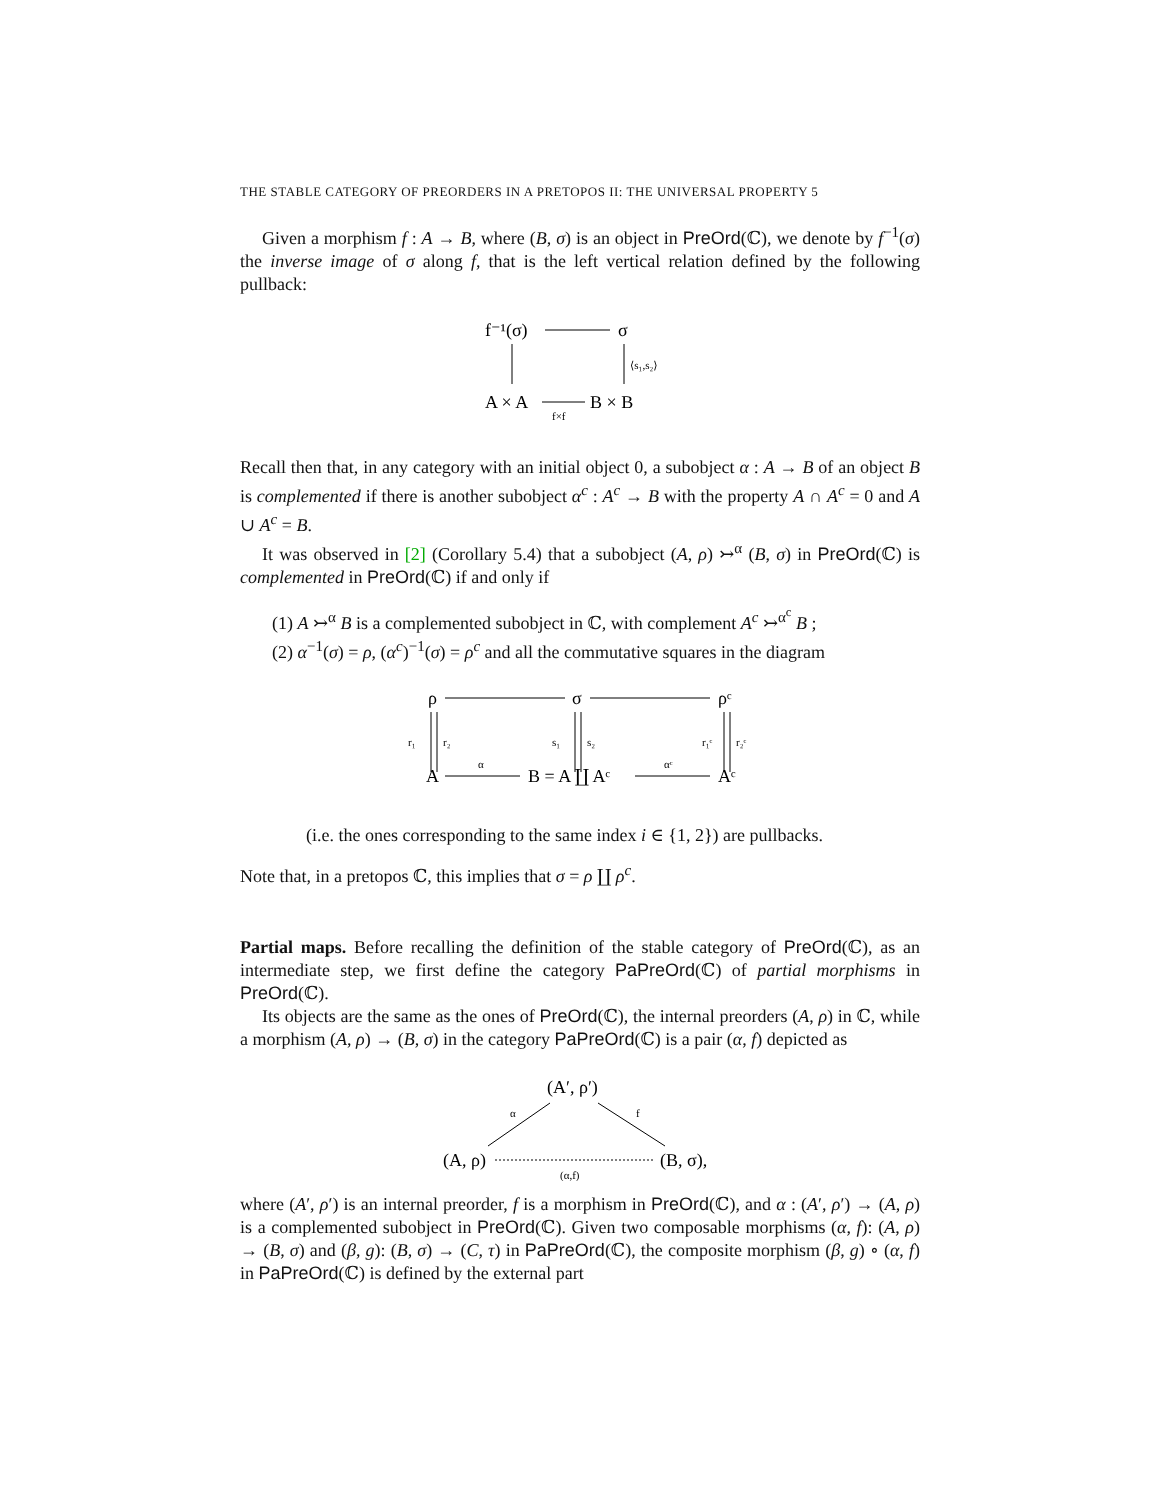THE STABLE CATEGORY OF PREORDERS IN A PRETOPOS II: THE UNIVERSAL PROPERTY 5
Given a morphism f : A → B, where (B, σ) is an object in PreOrd(ℂ), we denote by f<sup>−1</sup>(σ) the inverse image of σ along f, that is the left vertical relation defined by the following pullback:
f⁻¹(σ)
σ
⟨s₁,s₂⟩
A × A
B × B
f×f
Recall then that, in any category with an initial object 0, a subobject α : A → B of an object B is complemented if there is another subobject α<sup>c</sup> : A<sup>c</sup> → B with the property A ∩ A<sup>c</sup> = 0 and A ∪ A<sup>c</sup> = B.
It was observed in [2] (Corollary 5.4) that a subobject (A, ρ) ↣<sup>α</sup> (B, σ) in PreOrd(ℂ) is complemented in PreOrd(ℂ) if and only if
(1) A ↣<sup>α</sup> B is a complemented subobject in ℂ, with complement A<sup>c</sup> ↣<sup>α<sup>c</sup></sup> B ;
(2) α<sup>−1</sup>(σ) = ρ, (α<sup>c</sup>)<sup>−1</sup>(σ) = ρ<sup>c</sup> and all the commutative squares in the diagram
ρ
σ
ρᶜ
r₁
r₂
s₁
s₂
r₁ᶜ
r₂ᶜ
A
α
B = A ∐ Aᶜ
αᶜ
Aᶜ
(i.e. the ones corresponding to the same index i ∈ {1, 2}) are pullbacks.
Note that, in a pretopos ℂ, this implies that σ = ρ ∐ ρ<sup>c</sup>.
Partial maps. Before recalling the definition of the stable category of PreOrd(ℂ), as an intermediate step, we first define the category PaPreOrd(ℂ) of partial morphisms in PreOrd(ℂ).
Its objects are the same as the ones of PreOrd(ℂ), the internal preorders (A, ρ) in ℂ, while a morphism (A, ρ) → (B, σ) in the category PaPreOrd(ℂ) is a pair (α, f) depicted as
(A′, ρ′)
α
f
(A, ρ)
(B, σ),
(α,f)
where (A′, ρ′) is an internal preorder, f is a morphism in PreOrd(ℂ), and α : (A′, ρ′) → (A, ρ) is a complemented subobject in PreOrd(ℂ). Given two composable morphisms (α, f): (A, ρ) → (B, σ) and (β, g): (B, σ) → (C, τ) in PaPreOrd(ℂ), the composite morphism (β, g) ∘ (α, f) in PaPreOrd(ℂ) is defined by the external part